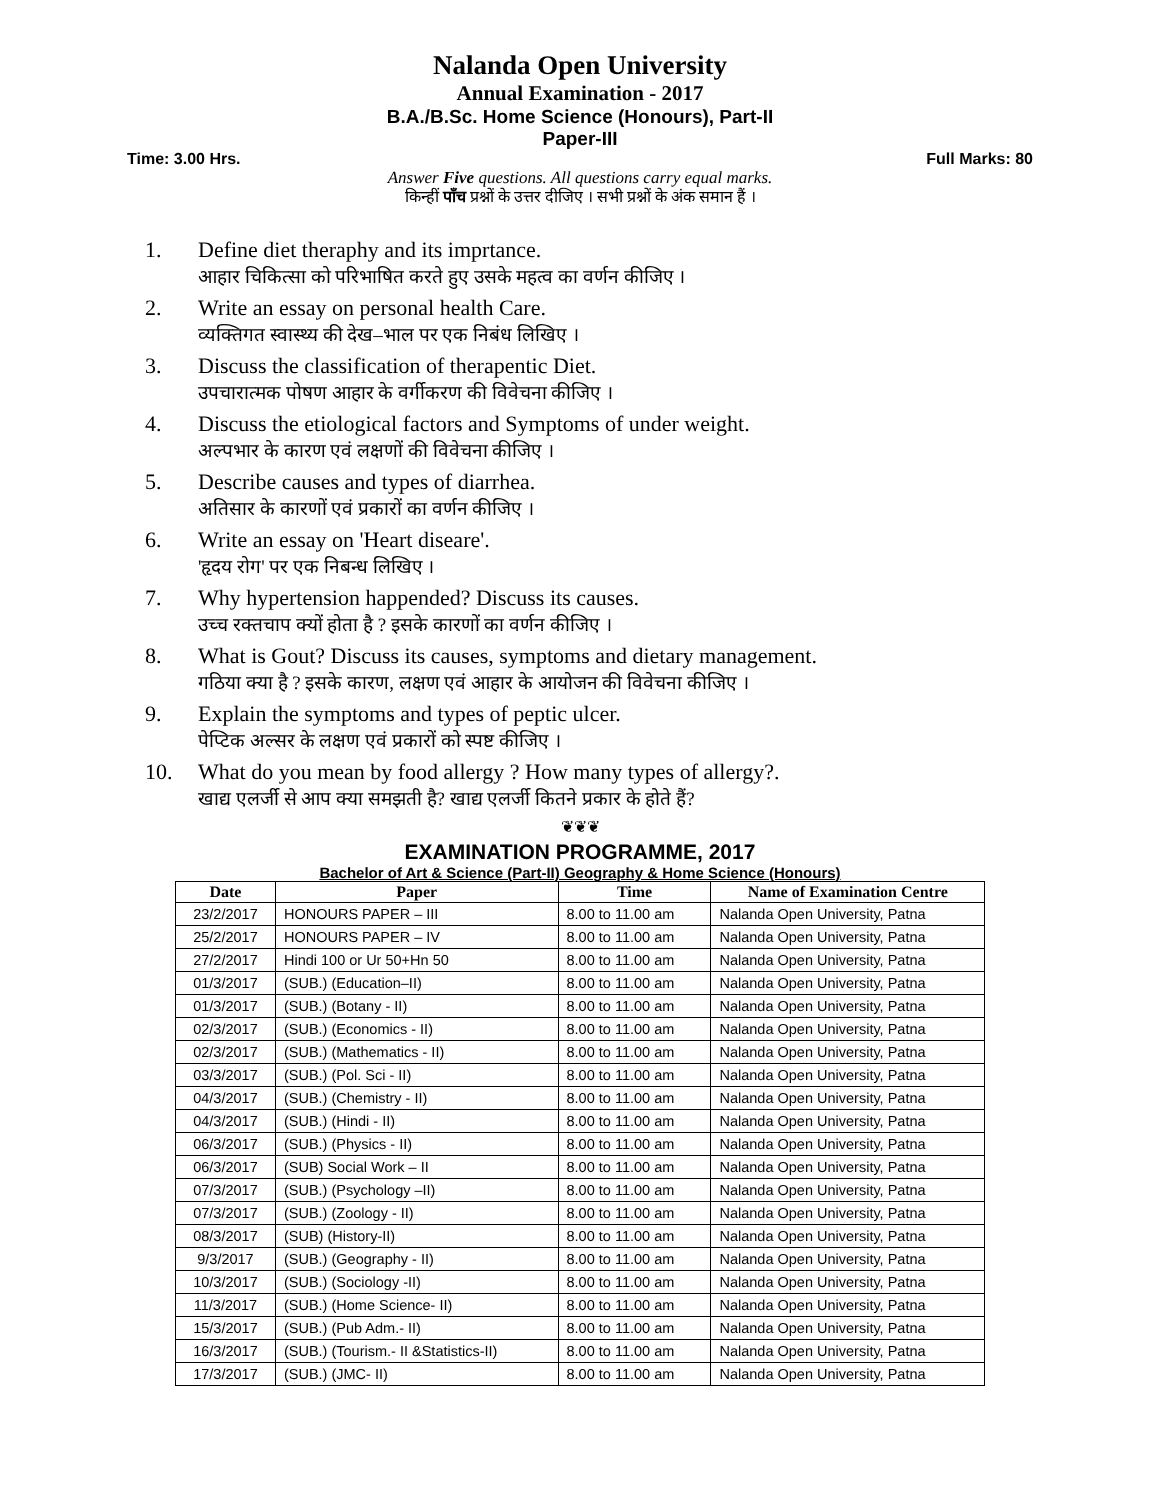Nalanda Open University
Annual Examination - 2017
B.A./B.Sc. Home Science (Honours), Part-II
Paper-III
Time: 3.00 Hrs. Full Marks: 80
Answer Five questions. All questions carry equal marks.
किन्हीं पाँच प्रश्नों के उत्तर दीजिए । सभी प्रश्नों के अंक समान हैं ।
1. Define diet theraphy and its imprtance.
आहार चिकित्सा को परिभाषित करते हुए उसके महत्व का वर्णन कीजिए ।
2. Write an essay on personal health Care.
व्यक्तिगत स्वास्थ्य की देख–भाल पर एक निबंध लिखिए ।
3. Discuss the classification of therapentic Diet.
उपचारात्मक पोषण आहार के वर्गीकरण की विवेचना कीजिए ।
4. Discuss the etiological factors and Symptoms of under weight.
अल्पभार के कारण एवं लक्षणों की विवेचना कीजिए ।
5. Describe causes and types of diarrhea.
अतिसार के कारणों एवं प्रकारों का वर्णन कीजिए ।
6. Write an essay on 'Heart diseare'.
'हृदय रोग' पर एक निबन्ध लिखिए ।
7. Why hypertension happended? Discuss its causes.
उच्च रक्तचाप क्यों होता है ? इसके कारणों का वर्णन कीजिए ।
8. What is Gout? Discuss its causes, symptoms and dietary management.
गठिया क्या है ? इसके कारण, लक्षण एवं आहार के आयोजन की विवेचना कीजिए ।
9. Explain the symptoms and types of peptic ulcer.
पेप्टिक अल्सर के लक्षण एवं प्रकारों को स्पष्ट कीजिए ।
10. What do you mean by food allergy ? How many types of allergy?.
खाद्य एलर्जी से आप क्या समझती है? खाद्य एलर्जी कितने प्रकार के होते हैं?
❦❦❦
EXAMINATION PROGRAMME, 2017
Bachelor of Art & Science (Part-II) Geography & Home Science (Honours)
| Date | Paper | Time | Name of Examination Centre |
| --- | --- | --- | --- |
| 23/2/2017 | HONOURS PAPER – III | 8.00 to 11.00 am | Nalanda Open University, Patna |
| 25/2/2017 | HONOURS PAPER – IV | 8.00 to 11.00 am | Nalanda Open University, Patna |
| 27/2/2017 | Hindi 100 or Ur 50+Hn 50 | 8.00 to 11.00 am | Nalanda Open University, Patna |
| 01/3/2017 | (SUB.) (Education–II) | 8.00 to 11.00 am | Nalanda Open University, Patna |
| 01/3/2017 | (SUB.) (Botany - II) | 8.00 to 11.00 am | Nalanda Open University, Patna |
| 02/3/2017 | (SUB.) (Economics - II) | 8.00 to 11.00 am | Nalanda Open University, Patna |
| 02/3/2017 | (SUB.) (Mathematics - II) | 8.00 to 11.00 am | Nalanda Open University, Patna |
| 03/3/2017 | (SUB.) (Pol. Sci - II) | 8.00 to 11.00 am | Nalanda Open University, Patna |
| 04/3/2017 | (SUB.) (Chemistry - II) | 8.00 to 11.00 am | Nalanda Open University, Patna |
| 04/3/2017 | (SUB.) (Hindi - II) | 8.00 to 11.00 am | Nalanda Open University, Patna |
| 06/3/2017 | (SUB.) (Physics - II) | 8.00 to 11.00 am | Nalanda Open University, Patna |
| 06/3/2017 | (SUB) Social Work – II | 8.00 to 11.00 am | Nalanda Open University, Patna |
| 07/3/2017 | (SUB.) (Psychology –II) | 8.00 to 11.00 am | Nalanda Open University, Patna |
| 07/3/2017 | (SUB.) (Zoology - II) | 8.00 to 11.00 am | Nalanda Open University, Patna |
| 08/3/2017 | (SUB) (History-II) | 8.00 to 11.00 am | Nalanda Open University, Patna |
| 9/3/2017 | (SUB.) (Geography - II) | 8.00 to 11.00 am | Nalanda Open University, Patna |
| 10/3/2017 | (SUB.) (Sociology -II) | 8.00 to 11.00 am | Nalanda Open University, Patna |
| 11/3/2017 | (SUB.) (Home Science- II) | 8.00 to 11.00 am | Nalanda Open University, Patna |
| 15/3/2017 | (SUB.) (Pub Adm.- II) | 8.00 to 11.00 am | Nalanda Open University, Patna |
| 16/3/2017 | (SUB.) (Tourism.- II &Statistics-II) | 8.00 to 11.00 am | Nalanda Open University, Patna |
| 17/3/2017 | (SUB.) (JMC- II) | 8.00 to 11.00 am | Nalanda Open University, Patna |